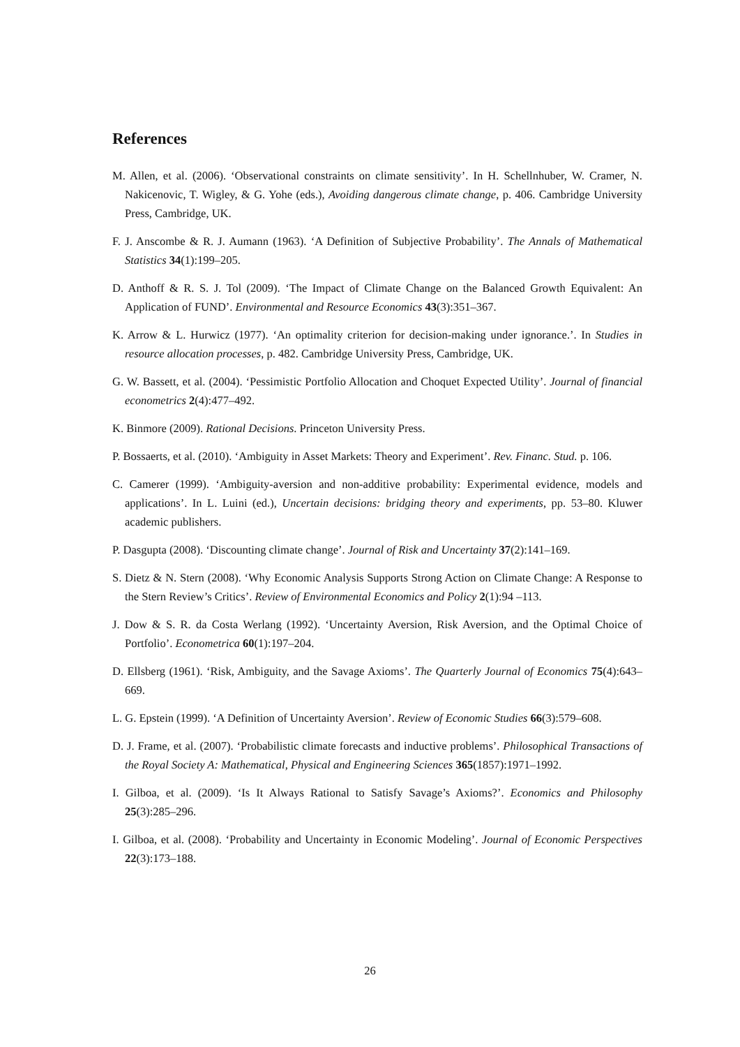References
M. Allen, et al. (2006). ‘Observational constraints on climate sensitivity’. In H. Schellnhuber, W. Cramer, N. Nakicenovic, T. Wigley, & G. Yohe (eds.), Avoiding dangerous climate change, p. 406. Cambridge University Press, Cambridge, UK.
F. J. Anscombe & R. J. Aumann (1963). ‘A Definition of Subjective Probability’. The Annals of Mathematical Statistics 34(1):199–205.
D. Anthoff & R. S. J. Tol (2009). ‘The Impact of Climate Change on the Balanced Growth Equivalent: An Application of FUND’. Environmental and Resource Economics 43(3):351–367.
K. Arrow & L. Hurwicz (1977). ‘An optimality criterion for decision-making under ignorance.’. In Studies in resource allocation processes, p. 482. Cambridge University Press, Cambridge, UK.
G. W. Bassett, et al. (2004). ‘Pessimistic Portfolio Allocation and Choquet Expected Utility’. Journal of financial econometrics 2(4):477–492.
K. Binmore (2009). Rational Decisions. Princeton University Press.
P. Bossaerts, et al. (2010). ‘Ambiguity in Asset Markets: Theory and Experiment’. Rev. Financ. Stud. p. 106.
C. Camerer (1999). ‘Ambiguity-aversion and non-additive probability: Experimental evidence, models and applications’. In L. Luini (ed.), Uncertain decisions: bridging theory and experiments, pp. 53–80. Kluwer academic publishers.
P. Dasgupta (2008). ‘Discounting climate change’. Journal of Risk and Uncertainty 37(2):141–169.
S. Dietz & N. Stern (2008). ‘Why Economic Analysis Supports Strong Action on Climate Change: A Response to the Stern Review’s Critics’. Review of Environmental Economics and Policy 2(1):94 –113.
J. Dow & S. R. da Costa Werlang (1992). ‘Uncertainty Aversion, Risk Aversion, and the Optimal Choice of Portfolio’. Econometrica 60(1):197–204.
D. Ellsberg (1961). ‘Risk, Ambiguity, and the Savage Axioms’. The Quarterly Journal of Economics 75(4):643–669.
L. G. Epstein (1999). ‘A Definition of Uncertainty Aversion’. Review of Economic Studies 66(3):579–608.
D. J. Frame, et al. (2007). ‘Probabilistic climate forecasts and inductive problems’. Philosophical Transactions of the Royal Society A: Mathematical, Physical and Engineering Sciences 365(1857):1971–1992.
I. Gilboa, et al. (2009). ‘Is It Always Rational to Satisfy Savage’s Axioms?’. Economics and Philosophy 25(3):285–296.
I. Gilboa, et al. (2008). ‘Probability and Uncertainty in Economic Modeling’. Journal of Economic Perspectives 22(3):173–188.
26